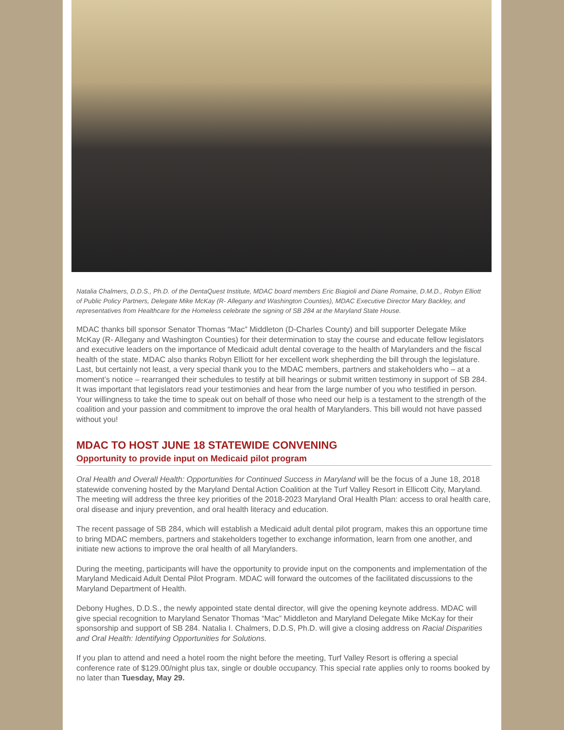Natalia Chalmers, D.D.S., Ph.D. of the DentaQuest Institute, MDAC board members Eric Biagioli and Diane Romaine, D.M.D., Robyn Elliott of Public Policy Partners, Delegate Mike McKay (R- Allegany and Washington Counties), MDAC Executive Director Mary Backley, and representatives from Healthcare for the Homeless celebrate the signing of SB 284 at the Maryland State House.
MDAC thanks bill sponsor Senator Thomas “Mac” Middleton (D-Charles County) and bill supporter Delegate Mike McKay (R- Allegany and Washington Counties) for their determination to stay the course and educate fellow legislators and executive leaders on the importance of Medicaid adult dental coverage to the health of Marylanders and the fiscal health of the state. MDAC also thanks Robyn Elliott for her excellent work shepherding the bill through the legislature. Last, but certainly not least, a very special thank you to the MDAC members, partners and stakeholders who – at a moment’s notice – rearranged their schedules to testify at bill hearings or submit written testimony in support of SB 284. It was important that legislators read your testimonies and hear from the large number of you who testified in person. Your willingness to take the time to speak out on behalf of those who need our help is a testament to the strength of the coalition and your passion and commitment to improve the oral health of Marylanders. This bill would not have passed without you!
MDAC TO HOST JUNE 18 STATEWIDE CONVENING
Opportunity to provide input on Medicaid pilot program
Oral Health and Overall Health: Opportunities for Continued Success in Maryland will be the focus of a June 18, 2018 statewide convening hosted by the Maryland Dental Action Coalition at the Turf Valley Resort in Ellicott City, Maryland. The meeting will address the three key priorities of the 2018-2023 Maryland Oral Health Plan: access to oral health care, oral disease and injury prevention, and oral health literacy and education.
The recent passage of SB 284, which will establish a Medicaid adult dental pilot program, makes this an opportune time to bring MDAC members, partners and stakeholders together to exchange information, learn from one another, and initiate new actions to improve the oral health of all Marylanders.
During the meeting, participants will have the opportunity to provide input on the components and implementation of the Maryland Medicaid Adult Dental Pilot Program. MDAC will forward the outcomes of the facilitated discussions to the Maryland Department of Health.
Debony Hughes, D.D.S., the newly appointed state dental director, will give the opening keynote address. MDAC will give special recognition to Maryland Senator Thomas “Mac” Middleton and Maryland Delegate Mike McKay for their sponsorship and support of SB 284. Natalia I. Chalmers, D.D.S, Ph.D. will give a closing address on Racial Disparities and Oral Health: Identifying Opportunities for Solutions.
If you plan to attend and need a hotel room the night before the meeting, Turf Valley Resort is offering a special conference rate of $129.00/night plus tax, single or double occupancy. This special rate applies only to rooms booked by no later than Tuesday, May 29.